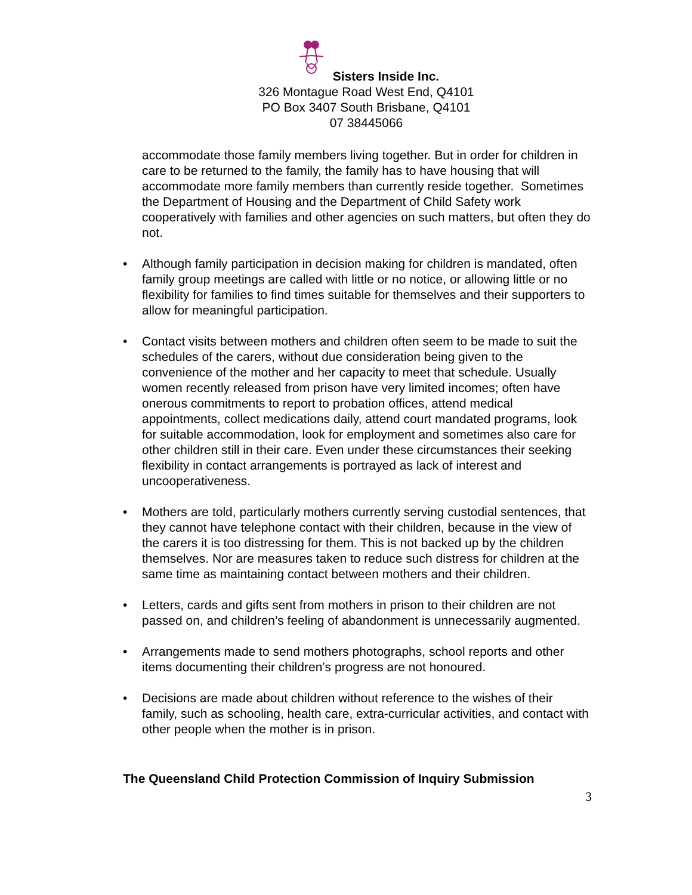Sisters Inside Inc.
326 Montague Road West End, Q4101
PO Box 3407 South Brisbane, Q4101
07 38445066
accommodate those family members living together. But in order for children in care to be returned to the family, the family has to have housing that will accommodate more family members than currently reside together. Sometimes the Department of Housing and the Department of Child Safety work cooperatively with families and other agencies on such matters, but often they do not.
• Although family participation in decision making for children is mandated, often family group meetings are called with little or no notice, or allowing little or no flexibility for families to find times suitable for themselves and their supporters to allow for meaningful participation.
• Contact visits between mothers and children often seem to be made to suit the schedules of the carers, without due consideration being given to the convenience of the mother and her capacity to meet that schedule. Usually women recently released from prison have very limited incomes; often have onerous commitments to report to probation offices, attend medical appointments, collect medications daily, attend court mandated programs, look for suitable accommodation, look for employment and sometimes also care for other children still in their care. Even under these circumstances their seeking flexibility in contact arrangements is portrayed as lack of interest and uncooperativeness.
• Mothers are told, particularly mothers currently serving custodial sentences, that they cannot have telephone contact with their children, because in the view of the carers it is too distressing for them. This is not backed up by the children themselves. Nor are measures taken to reduce such distress for children at the same time as maintaining contact between mothers and their children.
• Letters, cards and gifts sent from mothers in prison to their children are not passed on, and children’s feeling of abandonment is unnecessarily augmented.
• Arrangements made to send mothers photographs, school reports and other items documenting their children’s progress are not honoured.
• Decisions are made about children without reference to the wishes of their family, such as schooling, health care, extra-curricular activities, and contact with other people when the mother is in prison.
The Queensland Child Protection Commission of Inquiry Submission
3